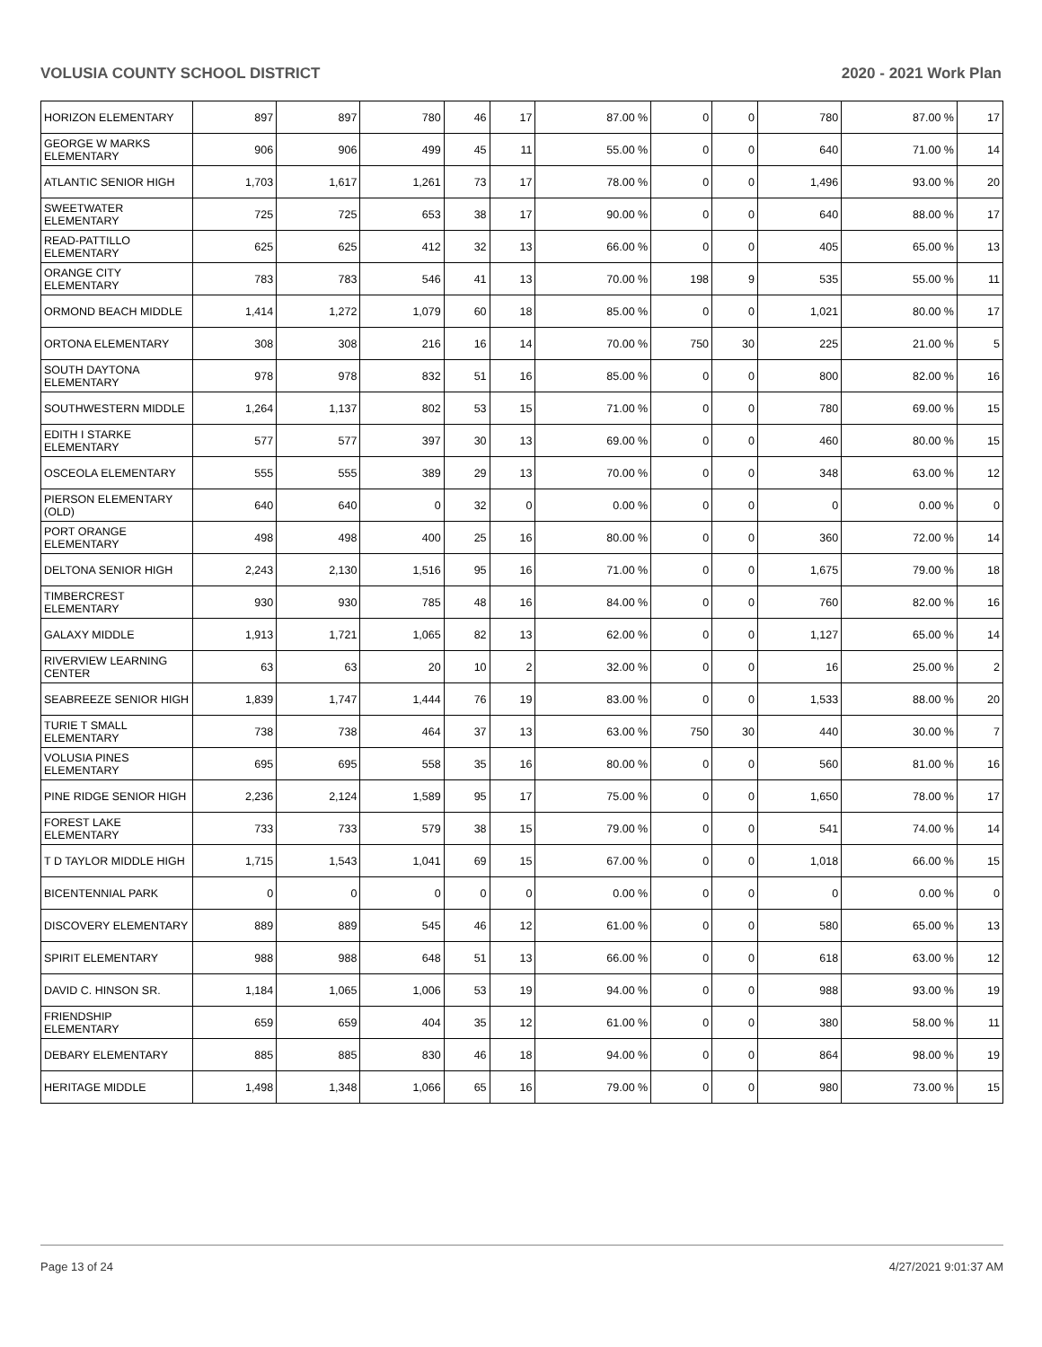VOLUSIA COUNTY SCHOOL DISTRICT 2020 - 2021 Work Plan
| HORIZON ELEMENTARY | 897 | 897 | 780 | 46 | 17 | 87.00 % | 0 | 0 | 780 | 87.00 % | 17 |
| GEORGE W MARKS ELEMENTARY | 906 | 906 | 499 | 45 | 11 | 55.00 % | 0 | 0 | 640 | 71.00 % | 14 |
| ATLANTIC SENIOR HIGH | 1,703 | 1,617 | 1,261 | 73 | 17 | 78.00 % | 0 | 0 | 1,496 | 93.00 % | 20 |
| SWEETWATER ELEMENTARY | 725 | 725 | 653 | 38 | 17 | 90.00 % | 0 | 0 | 640 | 88.00 % | 17 |
| READ-PATTILLO ELEMENTARY | 625 | 625 | 412 | 32 | 13 | 66.00 % | 0 | 0 | 405 | 65.00 % | 13 |
| ORANGE CITY ELEMENTARY | 783 | 783 | 546 | 41 | 13 | 70.00 % | 198 | 9 | 535 | 55.00 % | 11 |
| ORMOND BEACH MIDDLE | 1,414 | 1,272 | 1,079 | 60 | 18 | 85.00 % | 0 | 0 | 1,021 | 80.00 % | 17 |
| ORTONA ELEMENTARY | 308 | 308 | 216 | 16 | 14 | 70.00 % | 750 | 30 | 225 | 21.00 % | 5 |
| SOUTH DAYTONA ELEMENTARY | 978 | 978 | 832 | 51 | 16 | 85.00 % | 0 | 0 | 800 | 82.00 % | 16 |
| SOUTHWESTERN MIDDLE | 1,264 | 1,137 | 802 | 53 | 15 | 71.00 % | 0 | 0 | 780 | 69.00 % | 15 |
| EDITH I STARKE ELEMENTARY | 577 | 577 | 397 | 30 | 13 | 69.00 % | 0 | 0 | 460 | 80.00 % | 15 |
| OSCEOLA ELEMENTARY | 555 | 555 | 389 | 29 | 13 | 70.00 % | 0 | 0 | 348 | 63.00 % | 12 |
| PIERSON ELEMENTARY (OLD) | 640 | 640 | 0 | 32 | 0 | 0.00 % | 0 | 0 | 0 | 0.00 % | 0 |
| PORT ORANGE ELEMENTARY | 498 | 498 | 400 | 25 | 16 | 80.00 % | 0 | 0 | 360 | 72.00 % | 14 |
| DELTONA SENIOR HIGH | 2,243 | 2,130 | 1,516 | 95 | 16 | 71.00 % | 0 | 0 | 1,675 | 79.00 % | 18 |
| TIMBERCREST ELEMENTARY | 930 | 930 | 785 | 48 | 16 | 84.00 % | 0 | 0 | 760 | 82.00 % | 16 |
| GALAXY MIDDLE | 1,913 | 1,721 | 1,065 | 82 | 13 | 62.00 % | 0 | 0 | 1,127 | 65.00 % | 14 |
| RIVERVIEW LEARNING CENTER | 63 | 63 | 20 | 10 | 2 | 32.00 % | 0 | 0 | 16 | 25.00 % | 2 |
| SEABREEZE SENIOR HIGH | 1,839 | 1,747 | 1,444 | 76 | 19 | 83.00 % | 0 | 0 | 1,533 | 88.00 % | 20 |
| TURIE T SMALL ELEMENTARY | 738 | 738 | 464 | 37 | 13 | 63.00 % | 750 | 30 | 440 | 30.00 % | 7 |
| VOLUSIA PINES ELEMENTARY | 695 | 695 | 558 | 35 | 16 | 80.00 % | 0 | 0 | 560 | 81.00 % | 16 |
| PINE RIDGE SENIOR HIGH | 2,236 | 2,124 | 1,589 | 95 | 17 | 75.00 % | 0 | 0 | 1,650 | 78.00 % | 17 |
| FOREST LAKE ELEMENTARY | 733 | 733 | 579 | 38 | 15 | 79.00 % | 0 | 0 | 541 | 74.00 % | 14 |
| T D TAYLOR MIDDLE HIGH | 1,715 | 1,543 | 1,041 | 69 | 15 | 67.00 % | 0 | 0 | 1,018 | 66.00 % | 15 |
| BICENTENNIAL PARK | 0 | 0 | 0 | 0 | 0 | 0.00 % | 0 | 0 | 0 | 0.00 % | 0 |
| DISCOVERY ELEMENTARY | 889 | 889 | 545 | 46 | 12 | 61.00 % | 0 | 0 | 580 | 65.00 % | 13 |
| SPIRIT ELEMENTARY | 988 | 988 | 648 | 51 | 13 | 66.00 % | 0 | 0 | 618 | 63.00 % | 12 |
| DAVID C. HINSON SR. | 1,184 | 1,065 | 1,006 | 53 | 19 | 94.00 % | 0 | 0 | 988 | 93.00 % | 19 |
| FRIENDSHIP ELEMENTARY | 659 | 659 | 404 | 35 | 12 | 61.00 % | 0 | 0 | 380 | 58.00 % | 11 |
| DEBARY ELEMENTARY | 885 | 885 | 830 | 46 | 18 | 94.00 % | 0 | 0 | 864 | 98.00 % | 19 |
| HERITAGE MIDDLE | 1,498 | 1,348 | 1,066 | 65 | 16 | 79.00 % | 0 | 0 | 980 | 73.00 % | 15 |
Page 13 of 24 4/27/2021 9:01:37 AM